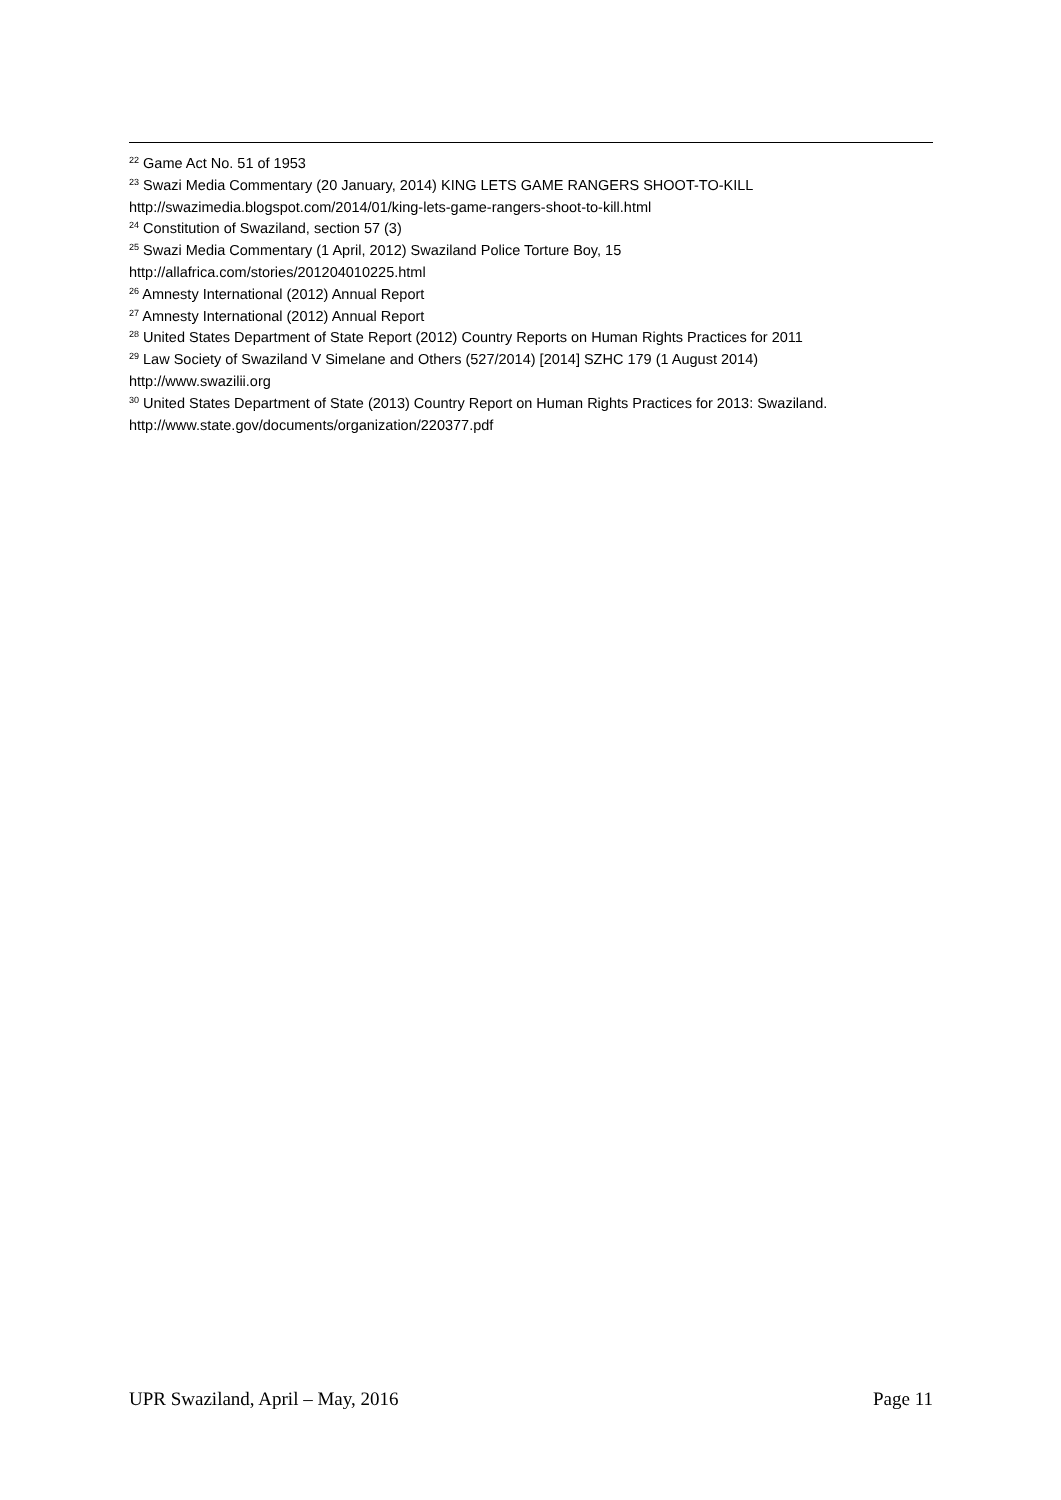<sup>22</sup> Game Act No. 51 of 1953
<sup>23</sup> Swazi Media Commentary (20 January, 2014) KING LETS GAME RANGERS SHOOT-TO-KILL
http://swazimedia.blogspot.com/2014/01/king-lets-game-rangers-shoot-to-kill.html
<sup>24</sup> Constitution of Swaziland, section 57 (3)
<sup>25</sup> Swazi Media Commentary (1 April, 2012) Swaziland Police Torture Boy, 15
http://allafrica.com/stories/201204010225.html
<sup>26</sup> Amnesty International (2012) Annual Report
<sup>27</sup> Amnesty International (2012) Annual Report
<sup>28</sup> United States Department of State Report (2012) Country Reports on Human Rights Practices for 2011
<sup>29</sup> Law Society of Swaziland V Simelane and Others (527/2014) [2014] SZHC 179 (1 August 2014)
http://www.swazilii.org
<sup>30</sup> United States Department of State (2013) Country Report on Human Rights Practices for 2013: Swaziland.
http://www.state.gov/documents/organization/220377.pdf
UPR Swaziland, April – May, 2016 Page 11